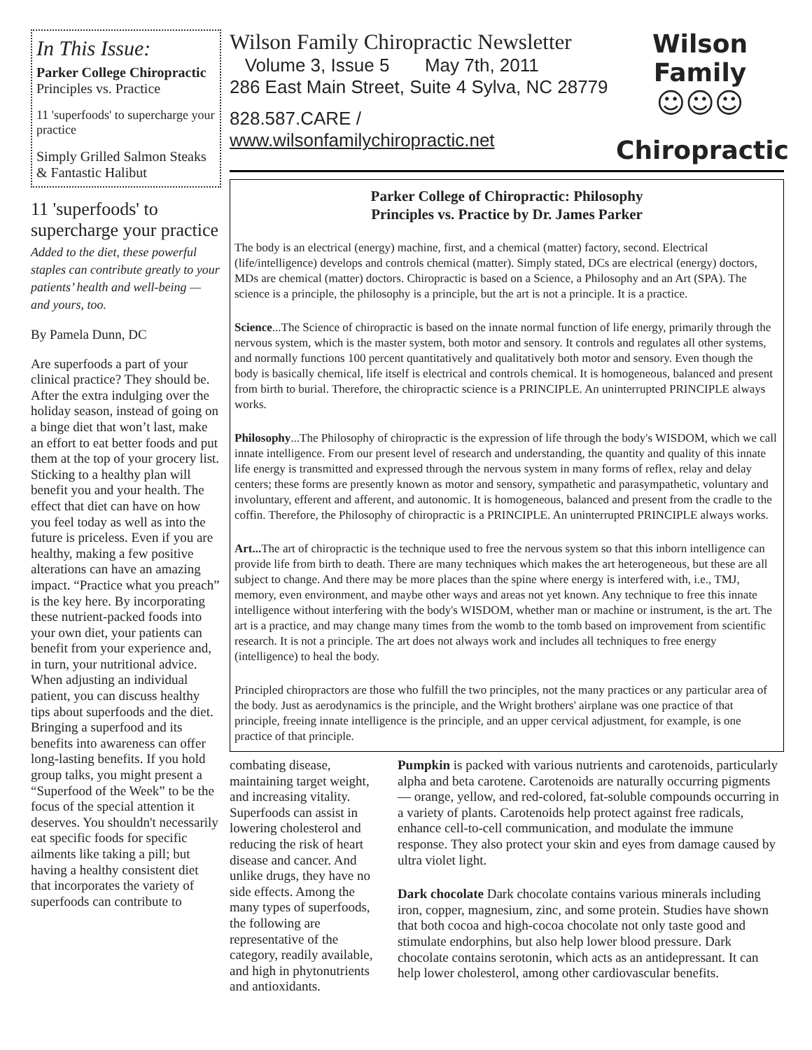In This Issue:
Parker College Chiropractic
Principles vs. Practice
11 'superfoods' to supercharge your practice
Simply Grilled Salmon Steaks & Fantastic Halibut
11 'superfoods' to supercharge your practice
Added to the diet, these powerful staples can contribute greatly to your patients’ health and well-being — and yours, too.
By Pamela Dunn, DC
Are superfoods a part of your clinical practice? They should be. After the extra indulging over the holiday season, instead of going on a binge diet that won’t last, make an effort to eat better foods and put them at the top of your grocery list. Sticking to a healthy plan will benefit you and your health. The effect that diet can have on how you feel today as well as into the future is priceless. Even if you are healthy, making a few positive alterations can have an amazing impact. “Practice what you preach” is the key here. By incorporating these nutrient-packed foods into your own diet, your patients can benefit from your experience and, in turn, your nutritional advice. When adjusting an individual patient, you can discuss healthy tips about superfoods and the diet. Bringing a superfood and its benefits into awareness can offer long-lasting benefits. If you hold group talks, you might present a “Superfood of the Week” to be the focus of the special attention it deserves. You shouldn't necessarily eat specific foods for specific ailments like taking a pill; but having a healthy consistent diet that incorporates the variety of superfoods can contribute to
Wilson Family Chiropractic Newsletter
Volume 3, Issue 5 May 7th, 2011
286 East Main Street, Suite 4 Sylva, NC 28779
828.587.CARE / www.wilsonfamilychiropractic.net
Wilson Family
☺☺☺
Chiropractic
Parker College of Chiropractic: Philosophy
Principles vs. Practice by Dr. James Parker
The body is an electrical (energy) machine, first, and a chemical (matter) factory, second. Electrical (life/intelligence) develops and controls chemical (matter). Simply stated, DCs are electrical (energy) doctors, MDs are chemical (matter) doctors. Chiropractic is based on a Science, a Philosophy and an Art (SPA). The science is a principle, the philosophy is a principle, but the art is not a principle. It is a practice.
Science...The Science of chiropractic is based on the innate normal function of life energy, primarily through the nervous system, which is the master system, both motor and sensory. It controls and regulates all other systems, and normally functions 100 percent quantitatively and qualitatively both motor and sensory. Even though the body is basically chemical, life itself is electrical and controls chemical. It is homogeneous, balanced and present from birth to burial. Therefore, the chiropractic science is a PRINCIPLE. An uninterrupted PRINCIPLE always works.
Philosophy...The Philosophy of chiropractic is the expression of life through the body's WISDOM, which we call innate intelligence. From our present level of research and understanding, the quantity and quality of this innate life energy is transmitted and expressed through the nervous system in many forms of reflex, relay and delay centers; these forms are presently known as motor and sensory, sympathetic and parasympathetic, voluntary and involuntary, efferent and afferent, and autonomic. It is homogeneous, balanced and present from the cradle to the coffin. Therefore, the Philosophy of chiropractic is a PRINCIPLE. An uninterrupted PRINCIPLE always works.
Art... The art of chiropractic is the technique used to free the nervous system so that this inborn intelligence can provide life from birth to death. There are many techniques which makes the art heterogeneous, but these are all subject to change. And there may be more places than the spine where energy is interfered with, i.e., TMJ, memory, even environment, and maybe other ways and areas not yet known. Any technique to free this innate intelligence without interfering with the body's WISDOM, whether man or machine or instrument, is the art. The art is a practice, and may change many times from the womb to the tomb based on improvement from scientific research. It is not a principle. The art does not always work and includes all techniques to free energy (intelligence) to heal the body.
Principled chiropractors are those who fulfill the two principles, not the many practices or any particular area of the body. Just as aerodynamics is the principle, and the Wright brothers' airplane was one practice of that principle, freeing innate intelligence is the principle, and an upper cervical adjustment, for example, is one practice of that principle.
combating disease, maintaining target weight, and increasing vitality. Superfoods can assist in lowering cholesterol and reducing the risk of heart disease and cancer. And unlike drugs, they have no side effects. Among the many types of superfoods, the following are representative of the category, readily available, and high in phytonutrients and antioxidants.
Pumpkin is packed with various nutrients and carotenoids, particularly alpha and beta carotene. Carotenoids are naturally occurring pigments — orange, yellow, and red-colored, fat-soluble compounds occurring in a variety of plants. Carotenoids help protect against free radicals, enhance cell-to-cell communication, and modulate the immune response. They also protect your skin and eyes from damage caused by ultra violet light.
Dark chocolate Dark chocolate contains various minerals including iron, copper, magnesium, zinc, and some protein. Studies have shown that both cocoa and high-cocoa chocolate not only taste good and stimulate endorphins, but also help lower blood pressure. Dark chocolate contains serotonin, which acts as an antidepressant. It can help lower cholesterol, among other cardiovascular benefits.